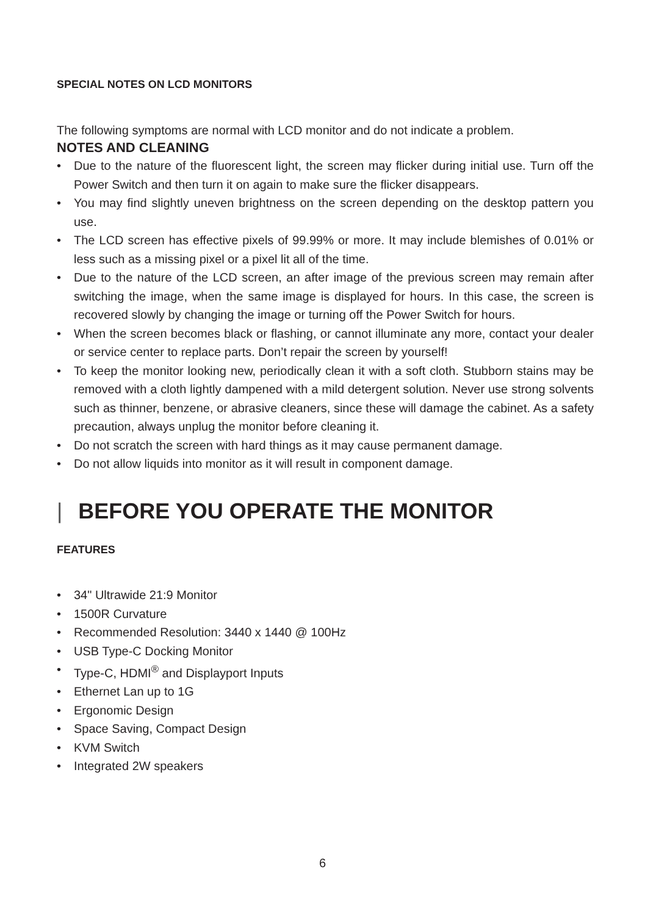SPECIAL NOTES ON LCD MONITORS
The following symptoms are normal with LCD monitor and do not indicate a problem.
NOTES AND CLEANING
• Due to the nature of the fluorescent light, the screen may flicker during initial use. Turn off the Power Switch and then turn it on again to make sure the flicker disappears.
• You may find slightly uneven brightness on the screen depending on the desktop pattern you use.
• The LCD screen has effective pixels of 99.99% or more. It may include blemishes of 0.01% or less such as a missing pixel or a pixel lit all of the time.
• Due to the nature of the LCD screen, an after image of the previous screen may remain after switching the image, when the same image is displayed for hours. In this case, the screen is recovered slowly by changing the image or turning off the Power Switch for hours.
• When the screen becomes black or flashing, or cannot illuminate any more, contact your dealer or service center to replace parts. Don’t repair the screen by yourself!
• To keep the monitor looking new, periodically clean it with a soft cloth. Stubborn stains may be removed with a cloth lightly dampened with a mild detergent solution. Never use strong solvents such as thinner, benzene, or abrasive cleaners, since these will damage the cabinet. As a safety precaution, always unplug the monitor before cleaning it.
• Do not scratch the screen with hard things as it may cause permanent damage.
• Do not allow liquids into monitor as it will result in component damage.
| BEFORE YOU OPERATE THE MONITOR
FEATURES
• 34" Ultrawide 21:9 Monitor
• 1500R Curvature
• Recommended Resolution: 3440 x 1440 @ 100Hz
• USB Type-C Docking Monitor
• Type-C, HDMI<sup>®</sup> and Displayport Inputs
• Ethernet Lan up to 1G
• Ergonomic Design
• Space Saving, Compact Design
• KVM Switch
• Integrated 2W speakers
6